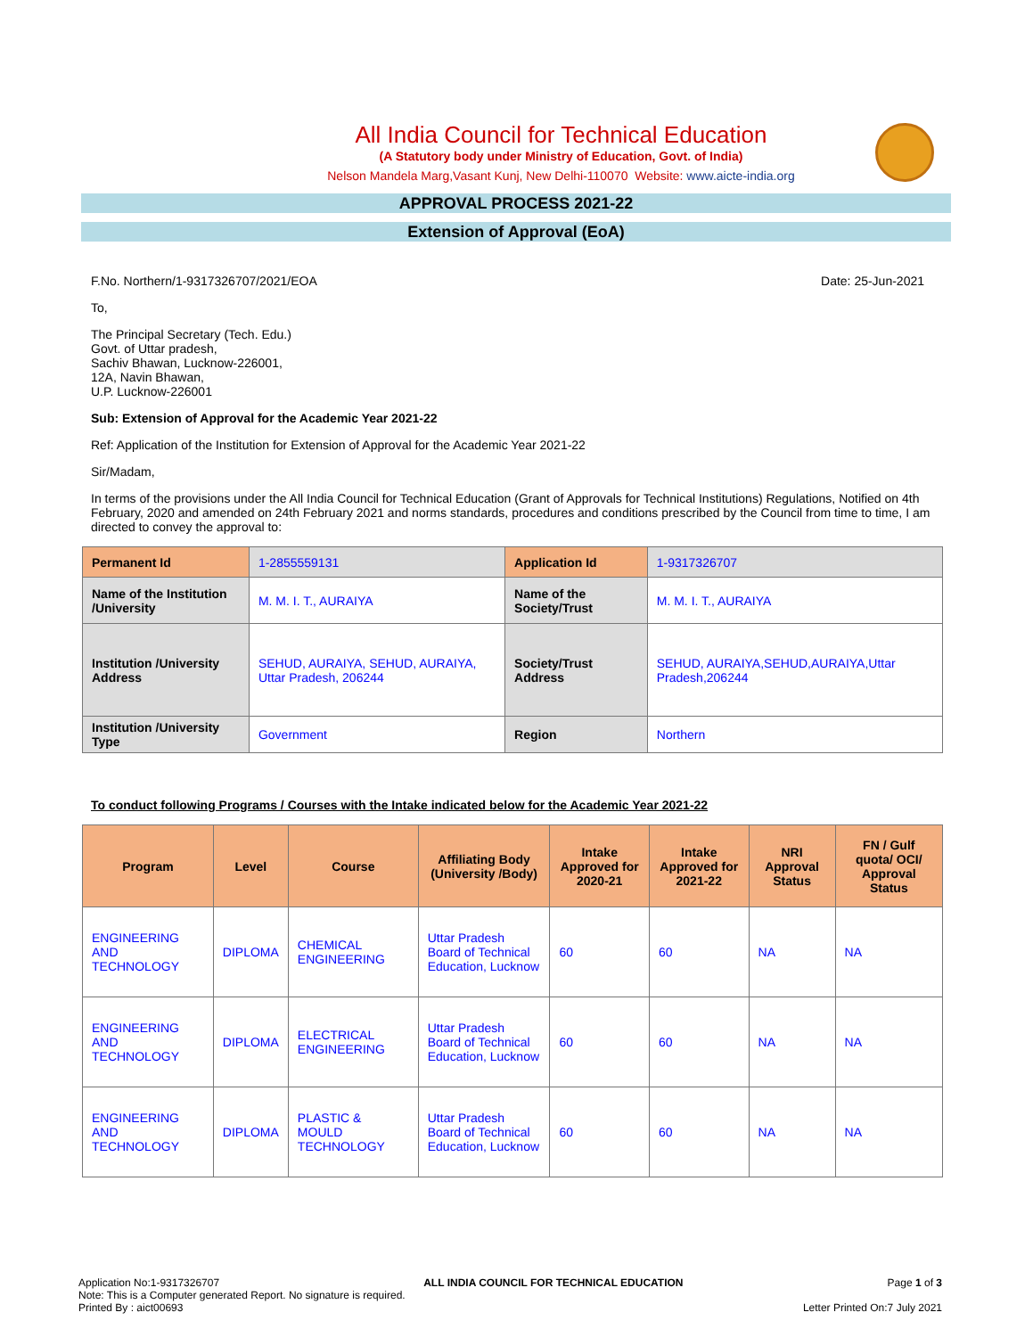All India Council for Technical Education
(A Statutory body under Ministry of Education, Govt. of India)
Nelson Mandela Marg,Vasant Kunj, New Delhi-110070 Website: www.aicte-india.org
APPROVAL PROCESS 2021-22
Extension of Approval (EoA)
F.No. Northern/1-9317326707/2021/EOA Date: 25-Jun-2021
To,
The Principal Secretary (Tech. Edu.)
Govt. of Uttar pradesh,
Sachiv Bhawan, Lucknow-226001,
12A, Navin Bhawan,
U.P. Lucknow-226001
Sub: Extension of Approval for the Academic Year 2021-22
Ref: Application of the Institution for Extension of Approval for the Academic Year 2021-22
Sir/Madam,
In terms of the provisions under the All India Council for Technical Education (Grant of Approvals for Technical Institutions) Regulations, Notified on 4th February, 2020 and amended on 24th February 2021 and norms standards, procedures and conditions prescribed by the Council from time to time, I am directed to convey the approval to:
| Permanent Id | 1-2855559131 | Application Id | 1-9317326707 |
| Name of the Institution /University | M. M. I. T., AURAIYA | Name of the Society/Trust | M. M. I. T., AURAIYA |
| Institution /University Address | SEHUD, AURAIYA, SEHUD, AURAIYA, Uttar Pradesh, 206244 | Society/Trust Address | SEHUD, AURAIYA,SEHUD,AURAIYA,Uttar Pradesh,206244 |
| Institution /University Type | Government | Region | Northern |
To conduct following Programs / Courses with the Intake indicated below for the Academic Year 2021-22
| Program | Level | Course | Affiliating Body (University /Body) | Intake Approved for 2020-21 | Intake Approved for 2021-22 | NRI Approval Status | FN / Gulf quota/ OCI/ Approval Status |
| --- | --- | --- | --- | --- | --- | --- | --- |
| ENGINEERING AND TECHNOLOGY | DIPLOMA | CHEMICAL ENGINEERING | Uttar Pradesh Board of Technical Education, Lucknow | 60 | 60 | NA | NA |
| ENGINEERING AND TECHNOLOGY | DIPLOMA | ELECTRICAL ENGINEERING | Uttar Pradesh Board of Technical Education, Lucknow | 60 | 60 | NA | NA |
| ENGINEERING AND TECHNOLOGY | DIPLOMA | PLASTIC & MOULD TECHNOLOGY | Uttar Pradesh Board of Technical Education, Lucknow | 60 | 60 | NA | NA |
Application No:1-9317326707 ALL INDIA COUNCIL FOR TECHNICAL EDUCATION Page 1 of 3
Note: This is a Computer generated Report. No signature is required.
Printed By : aict00693 Letter Printed On:7 July 2021